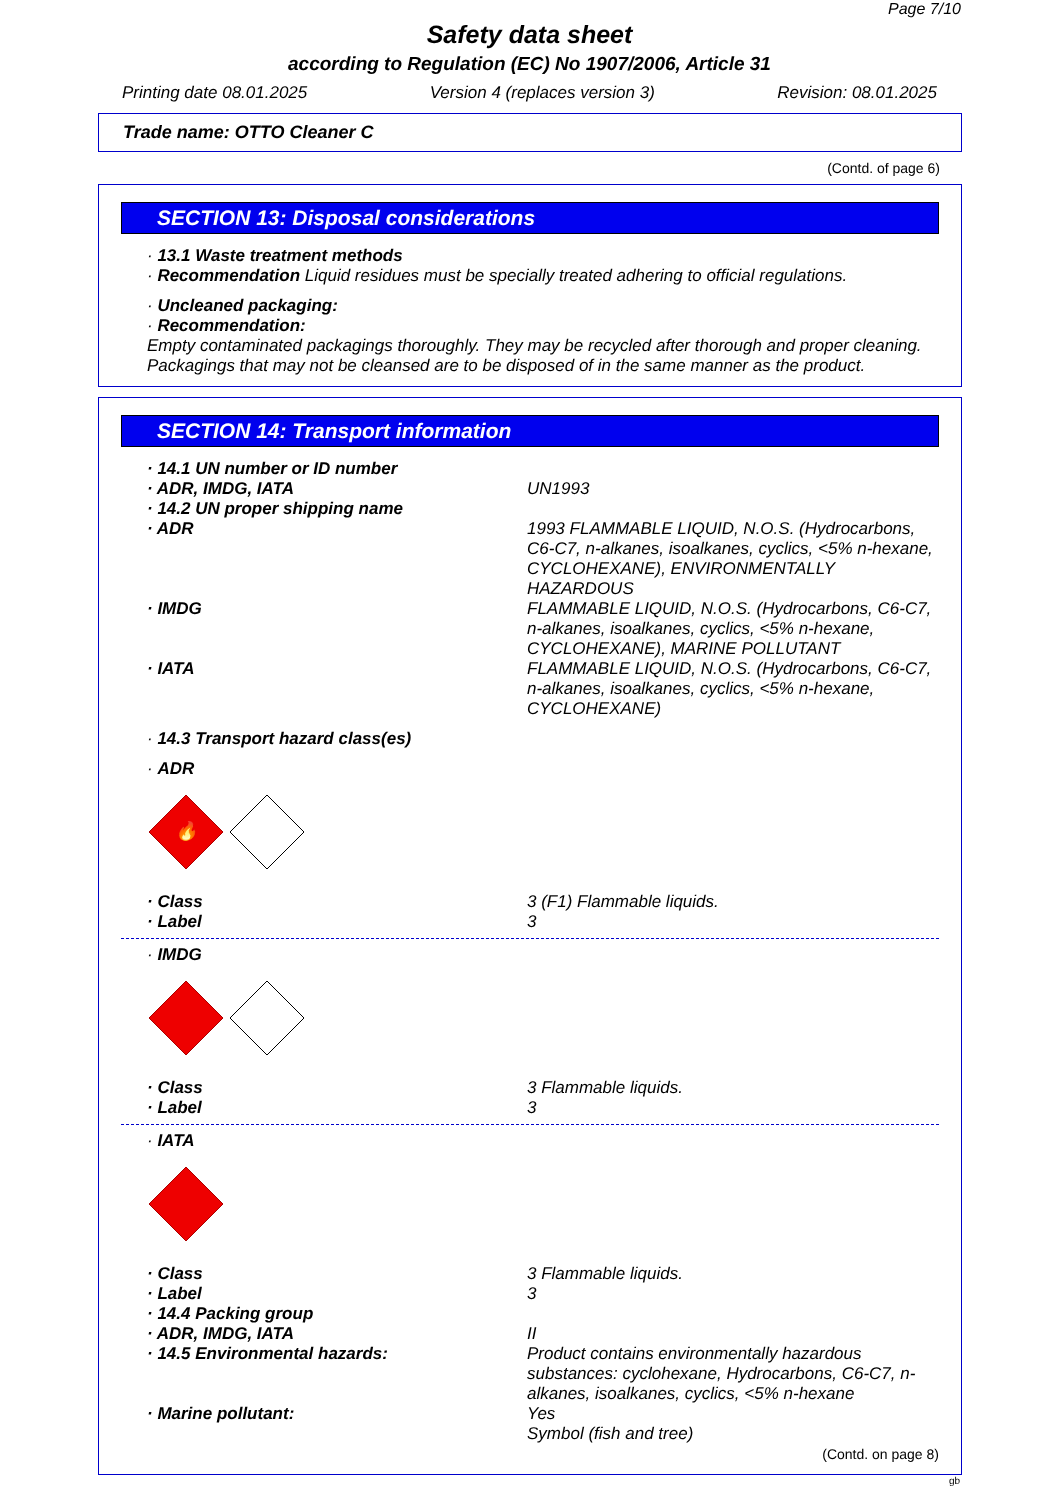Page 7/10
Safety data sheet
according to Regulation (EC) No 1907/2006, Article 31
Printing date 08.01.2025 Version 4 (replaces version 3) Revision: 08.01.2025
Trade name: OTTO Cleaner C
(Contd. of page 6)
SECTION 13: Disposal considerations
· 13.1 Waste treatment methods
· Recommendation Liquid residues must be specially treated adhering to official regulations.
· Uncleaned packaging:
· Recommendation:
Empty contaminated packagings thoroughly. They may be recycled after thorough and proper cleaning.
Packagings that may not be cleansed are to be disposed of in the same manner as the product.
SECTION 14: Transport information
· 14.1 UN number or ID number
· ADR, IMDG, IATA UN1993
· 14.2 UN proper shipping name
· ADR 1993 FLAMMABLE LIQUID, N.O.S. (Hydrocarbons, C6-C7, n-alkanes, isoalkanes, cyclics, <5% n-hexane, CYCLOHEXANE), ENVIRONMENTALLY HAZARDOUS
· IMDG FLAMMABLE LIQUID, N.O.S. (Hydrocarbons, C6-C7, n-alkanes, isoalkanes, cyclics, <5% n-hexane, CYCLOHEXANE), MARINE POLLUTANT
· IATA FLAMMABLE LIQUID, N.O.S. (Hydrocarbons, C6-C7, n-alkanes, isoalkanes, cyclics, <5% n-hexane, CYCLOHEXANE)
· 14.3 Transport hazard class(es)
· ADR
🔥
· Class 3 (F1) Flammable liquids.
· Label 3
· IMDG
· Class 3 Flammable liquids.
· Label 3
· IATA
· Class 3 Flammable liquids.
· Label 3
· 14.4 Packing group
· ADR, IMDG, IATA II
· 14.5 Environmental hazards: Product contains environmentally hazardous substances: cyclohexane, Hydrocarbons, C6-C7, n-alkanes, isoalkanes, cyclics, <5% n-hexane
· Marine pollutant: Yes
Symbol (fish and tree)
(Contd. on page 8)
gb